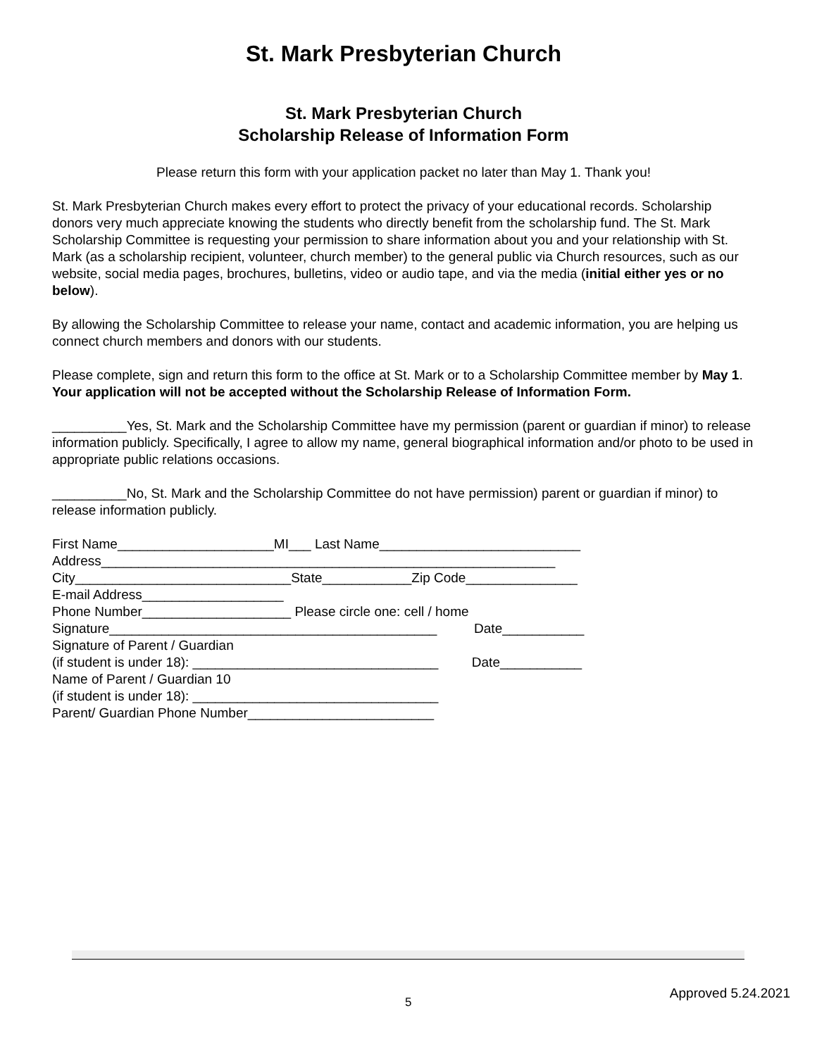St. Mark Presbyterian Church
St. Mark Presbyterian Church
Scholarship Release of Information Form
Please return this form with your application packet no later than May 1. Thank you!
St. Mark Presbyterian Church makes every effort to protect the privacy of your educational records. Scholarship donors very much appreciate knowing the students who directly benefit from the scholarship fund. The St. Mark Scholarship Committee is requesting your permission to share information about you and your relationship with St. Mark (as a scholarship recipient, volunteer, church member) to the general public via Church resources, such as our website, social media pages, brochures, bulletins, video or audio tape, and via the media (initial either yes or no below).
By allowing the Scholarship Committee to release your name, contact and academic information, you are helping us connect church members and donors with our students.
Please complete, sign and return this form to the office at St. Mark or to a Scholarship Committee member by May 1. Your application will not be accepted without the Scholarship Release of Information Form.
__________Yes, St. Mark and the Scholarship Committee have my permission (parent or guardian if minor) to release information publicly. Specifically, I agree to allow my name, general biographical information and/or photo to be used in appropriate public relations occasions.
__________No, St. Mark and the Scholarship Committee do not have permission) parent or guardian if minor) to release information publicly.
First Name_____________________MI___ Last Name___________________________
Address_____________________________________________________________
City_____________________________State____________Zip Code_______________
E-mail Address___________________
Phone Number____________________ Please circle one: cell / home
Signature____________________________________________ Date___________
Signature of Parent / Guardian
(if student is under 18): _________________________________ Date___________
Name of Parent / Guardian 10
(if student is under 18): _________________________________
Parent/ Guardian Phone Number_________________________
5
Approved 5.24.2021